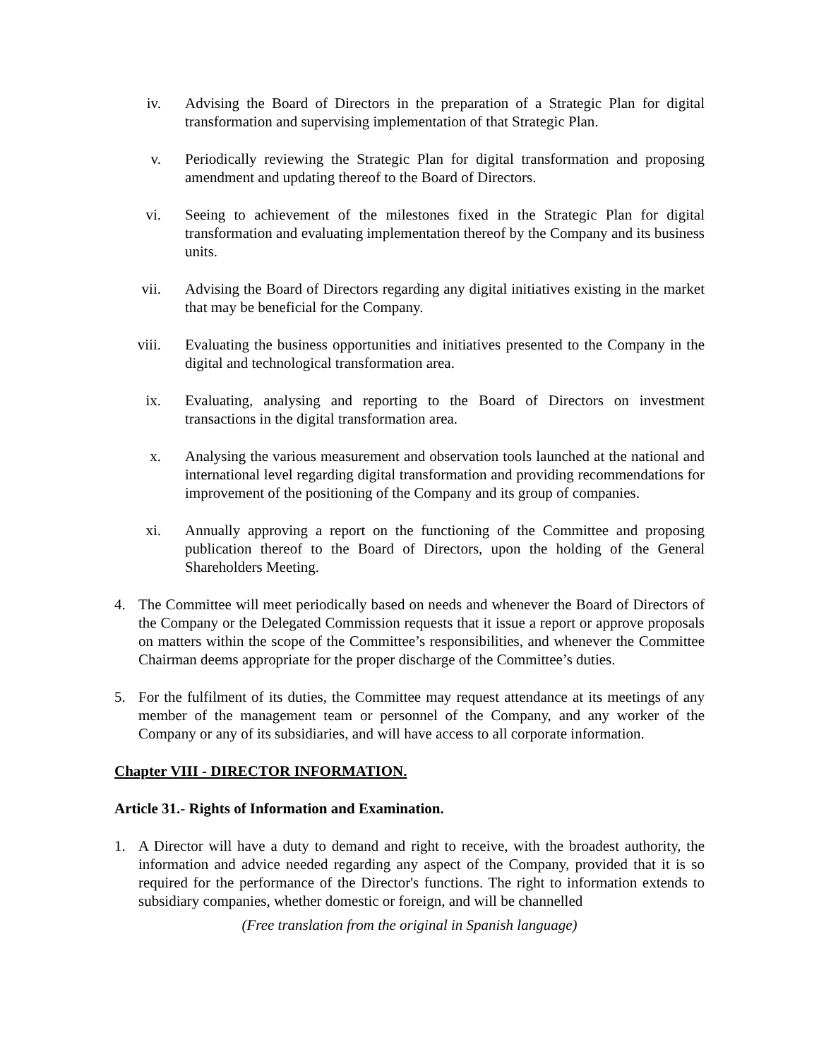iv. Advising the Board of Directors in the preparation of a Strategic Plan for digital transformation and supervising implementation of that Strategic Plan.
v. Periodically reviewing the Strategic Plan for digital transformation and proposing amendment and updating thereof to the Board of Directors.
vi. Seeing to achievement of the milestones fixed in the Strategic Plan for digital transformation and evaluating implementation thereof by the Company and its business units.
vii. Advising the Board of Directors regarding any digital initiatives existing in the market that may be beneficial for the Company.
viii. Evaluating the business opportunities and initiatives presented to the Company in the digital and technological transformation area.
ix. Evaluating, analysing and reporting to the Board of Directors on investment transactions in the digital transformation area.
x. Analysing the various measurement and observation tools launched at the national and international level regarding digital transformation and providing recommendations for improvement of the positioning of the Company and its group of companies.
xi. Annually approving a report on the functioning of the Committee and proposing publication thereof to the Board of Directors, upon the holding of the General Shareholders Meeting.
4. The Committee will meet periodically based on needs and whenever the Board of Directors of the Company or the Delegated Commission requests that it issue a report or approve proposals on matters within the scope of the Committee’s responsibilities, and whenever the Committee Chairman deems appropriate for the proper discharge of the Committee’s duties.
5. For the fulfilment of its duties, the Committee may request attendance at its meetings of any member of the management team or personnel of the Company, and any worker of the Company or any of its subsidiaries, and will have access to all corporate information.
Chapter VIII - DIRECTOR INFORMATION.
Article 31.- Rights of Information and Examination.
1. A Director will have a duty to demand and right to receive, with the broadest authority, the information and advice needed regarding any aspect of the Company, provided that it is so required for the performance of the Director's functions. The right to information extends to subsidiary companies, whether domestic or foreign, and will be channelled
(Free translation from the original in Spanish language)